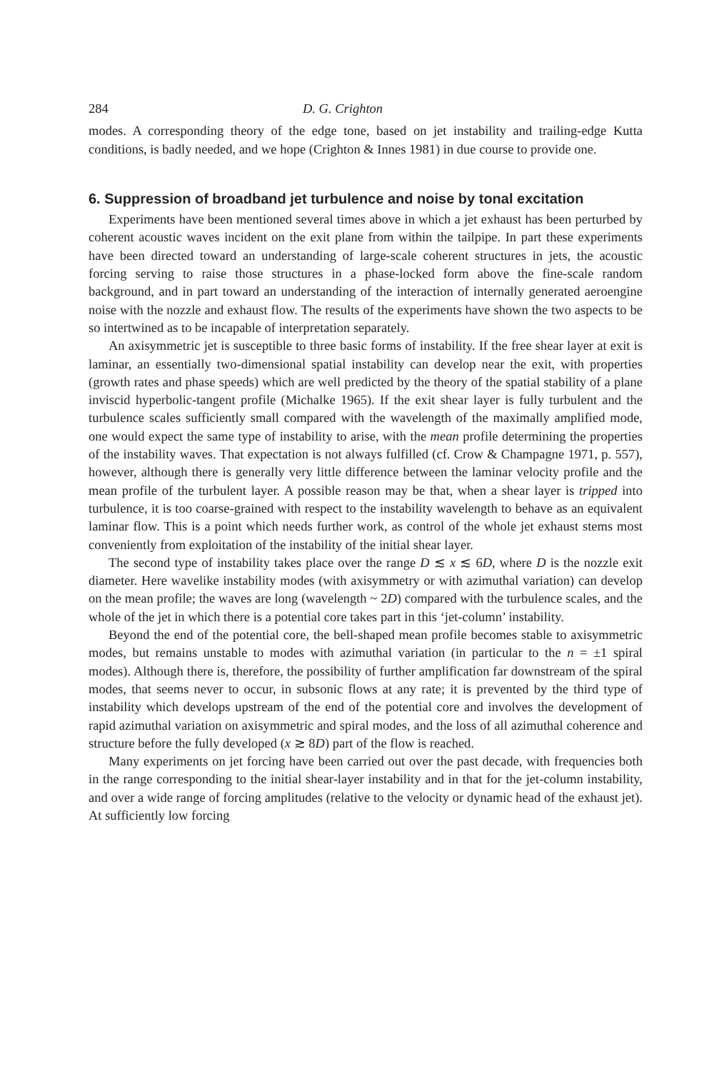284 D. G. Crighton
modes. A corresponding theory of the edge tone, based on jet instability and trailing-edge Kutta conditions, is badly needed, and we hope (Crighton & Innes 1981) in due course to provide one.
6. Suppression of broadband jet turbulence and noise by tonal excitation
Experiments have been mentioned several times above in which a jet exhaust has been perturbed by coherent acoustic waves incident on the exit plane from within the tailpipe. In part these experiments have been directed toward an understanding of large-scale coherent structures in jets, the acoustic forcing serving to raise those structures in a phase-locked form above the fine-scale random background, and in part toward an understanding of the interaction of internally generated aeroengine noise with the nozzle and exhaust flow. The results of the experiments have shown the two aspects to be so intertwined as to be incapable of interpretation separately.
An axisymmetric jet is susceptible to three basic forms of instability. If the free shear layer at exit is laminar, an essentially two-dimensional spatial instability can develop near the exit, with properties (growth rates and phase speeds) which are well predicted by the theory of the spatial stability of a plane inviscid hyperbolic-tangent profile (Michalke 1965). If the exit shear layer is fully turbulent and the turbulence scales sufficiently small compared with the wavelength of the maximally amplified mode, one would expect the same type of instability to arise, with the mean profile determining the properties of the instability waves. That expectation is not always fulfilled (cf. Crow & Champagne 1971, p. 557), however, although there is generally very little difference between the laminar velocity profile and the mean profile of the turbulent layer. A possible reason may be that, when a shear layer is tripped into turbulence, it is too coarse-grained with respect to the instability wavelength to behave as an equivalent laminar flow. This is a point which needs further work, as control of the whole jet exhaust stems most conveniently from exploitation of the instability of the initial shear layer.
The second type of instability takes place over the range D ≲ x ≲ 6D, where D is the nozzle exit diameter. Here wavelike instability modes (with axisymmetry or with azimuthal variation) can develop on the mean profile; the waves are long (wavelength ~ 2D) compared with the turbulence scales, and the whole of the jet in which there is a potential core takes part in this ‘jet-column’ instability.
Beyond the end of the potential core, the bell-shaped mean profile becomes stable to axisymmetric modes, but remains unstable to modes with azimuthal variation (in particular to the n = ±1 spiral modes). Although there is, therefore, the possibility of further amplification far downstream of the spiral modes, that seems never to occur, in subsonic flows at any rate; it is prevented by the third type of instability which develops upstream of the end of the potential core and involves the development of rapid azimuthal variation on axisymmetric and spiral modes, and the loss of all azimuthal coherence and structure before the fully developed (x ≳ 8D) part of the flow is reached.
Many experiments on jet forcing have been carried out over the past decade, with frequencies both in the range corresponding to the initial shear-layer instability and in that for the jet-column instability, and over a wide range of forcing amplitudes (relative to the velocity or dynamic head of the exhaust jet). At sufficiently low forcing